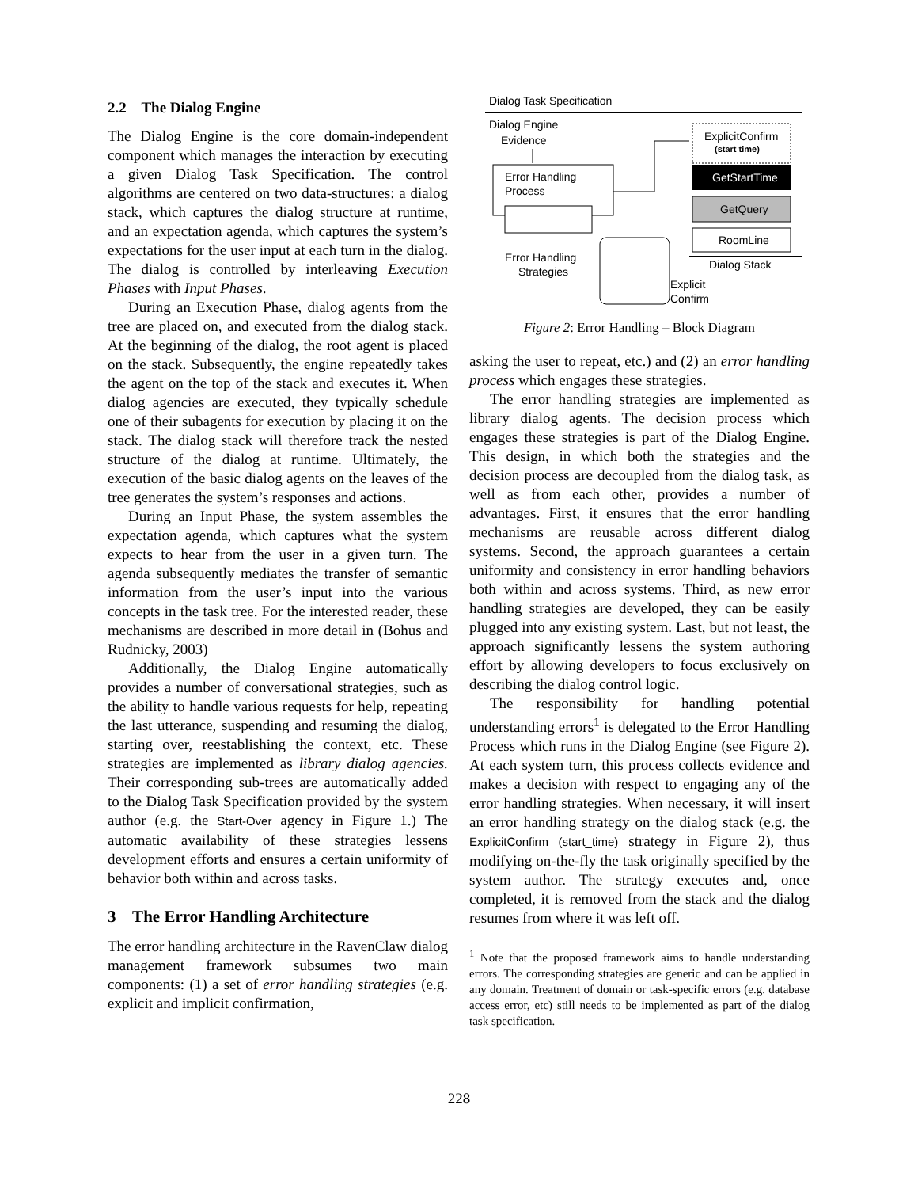2.2 The Dialog Engine
The Dialog Engine is the core domain-independent component which manages the interaction by executing a given Dialog Task Specification. The control algorithms are centered on two data-structures: a dialog stack, which captures the dialog structure at runtime, and an expectation agenda, which captures the system’s expectations for the user input at each turn in the dialog. The dialog is controlled by interleaving Execution Phases with Input Phases.
During an Execution Phase, dialog agents from the tree are placed on, and executed from the dialog stack. At the beginning of the dialog, the root agent is placed on the stack. Subsequently, the engine repeatedly takes the agent on the top of the stack and executes it. When dialog agencies are executed, they typically schedule one of their subagents for execution by placing it on the stack. The dialog stack will therefore track the nested structure of the dialog at runtime. Ultimately, the execution of the basic dialog agents on the leaves of the tree generates the system’s responses and actions.
During an Input Phase, the system assembles the expectation agenda, which captures what the system expects to hear from the user in a given turn. The agenda subsequently mediates the transfer of semantic information from the user’s input into the various concepts in the task tree. For the interested reader, these mechanisms are described in more detail in (Bohus and Rudnicky, 2003)
Additionally, the Dialog Engine automatically provides a number of conversational strategies, such as the ability to handle various requests for help, repeating the last utterance, suspending and resuming the dialog, starting over, reestablishing the context, etc. These strategies are implemented as library dialog agencies. Their corresponding sub-trees are automatically added to the Dialog Task Specification provided by the system author (e.g. the Start-Over agency in Figure 1.) The automatic availability of these strategies lessens development efforts and ensures a certain uniformity of behavior both within and across tasks.
3 The Error Handling Architecture
The error handling architecture in the RavenClaw dialog management framework subsumes two main components: (1) a set of error handling strategies (e.g. explicit and implicit confirmation,
Dialog Task Specification
Dialog Engine
Evidence
Error Handling
Process
ExplicitConfirm
(start time)
GetStartTime
GetQuery
RoomLine
Dialog Stack
Error Handling
Strategies
Explicit
Confirm
Figure 2: Error Handling – Block Diagram
asking the user to repeat, etc.) and (2) an error handling process which engages these strategies.
The error handling strategies are implemented as library dialog agents. The decision process which engages these strategies is part of the Dialog Engine. This design, in which both the strategies and the decision process are decoupled from the dialog task, as well as from each other, provides a number of advantages. First, it ensures that the error handling mechanisms are reusable across different dialog systems. Second, the approach guarantees a certain uniformity and consistency in error handling behaviors both within and across systems. Third, as new error handling strategies are developed, they can be easily plugged into any existing system. Last, but not least, the approach significantly lessens the system authoring effort by allowing developers to focus exclusively on describing the dialog control logic.
The responsibility for handling potential understanding errors<sup>1</sup> is delegated to the Error Handling Process which runs in the Dialog Engine (see Figure 2). At each system turn, this process collects evidence and makes a decision with respect to engaging any of the error handling strategies. When necessary, it will insert an error handling strategy on the dialog stack (e.g. the ExplicitConfirm (start_time) strategy in Figure 2), thus modifying on-the-fly the task originally specified by the system author. The strategy executes and, once completed, it is removed from the stack and the dialog resumes from where it was left off.
<sup>1</sup> Note that the proposed framework aims to handle understanding errors. The corresponding strategies are generic and can be applied in any domain. Treatment of domain or task-specific errors (e.g. database access error, etc) still needs to be implemented as part of the dialog task specification.
228